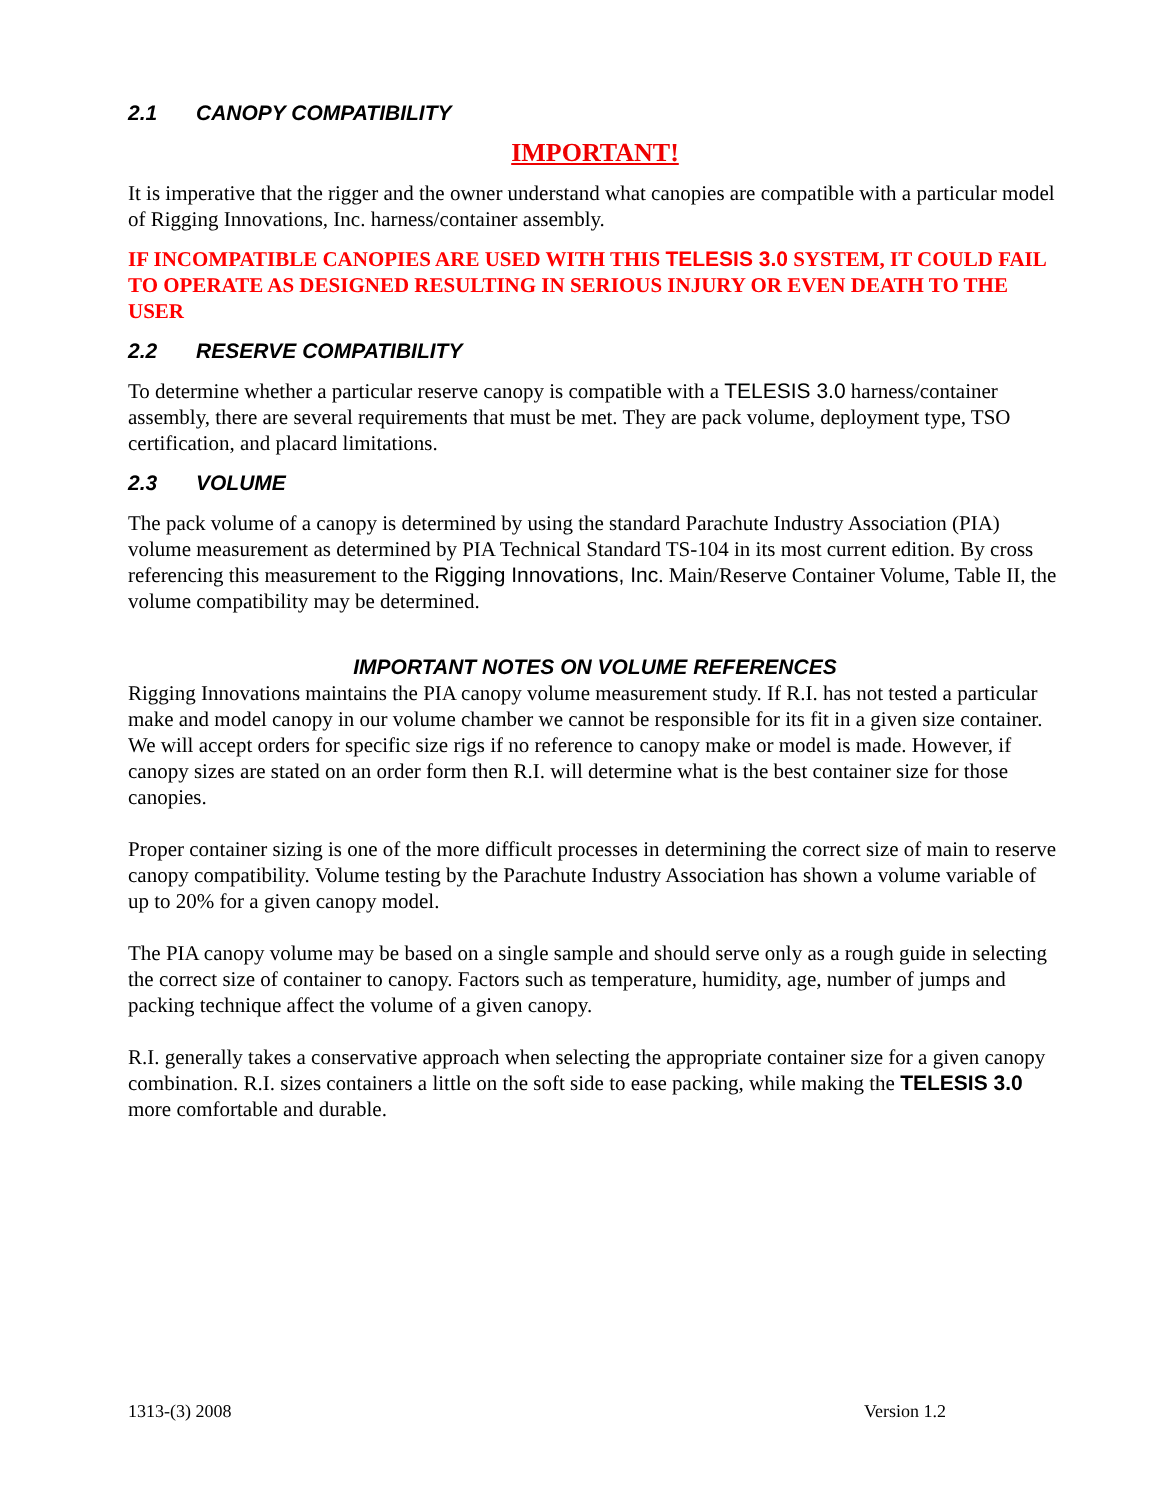2.1 CANOPY COMPATIBILITY
IMPORTANT!
It is imperative that the rigger and the owner understand what canopies are compatible with a particular model of Rigging Innovations, Inc. harness/container assembly.
IF INCOMPATIBLE CANOPIES ARE USED WITH THIS TELESIS 3.0 SYSTEM, IT COULD FAIL TO OPERATE AS DESIGNED RESULTING IN SERIOUS INJURY OR EVEN DEATH TO THE USER
2.2 RESERVE COMPATIBILITY
To determine whether a particular reserve canopy is compatible with a TELESIS 3.0 harness/container assembly, there are several requirements that must be met. They are pack volume, deployment type, TSO certification, and placard limitations.
2.3 VOLUME
The pack volume of a canopy is determined by using the standard Parachute Industry Association (PIA) volume measurement as determined by PIA Technical Standard TS-104 in its most current edition. By cross referencing this measurement to the Rigging Innovations, Inc. Main/Reserve Container Volume, Table II, the volume compatibility may be determined.
IMPORTANT NOTES ON VOLUME REFERENCES
Rigging Innovations maintains the PIA canopy volume measurement study. If R.I. has not tested a particular make and model canopy in our volume chamber we cannot be responsible for its fit in a given size container. We will accept orders for specific size rigs if no reference to canopy make or model is made. However, if canopy sizes are stated on an order form then R.I. will determine what is the best container size for those canopies.
Proper container sizing is one of the more difficult processes in determining the correct size of main to reserve canopy compatibility. Volume testing by the Parachute Industry Association has shown a volume variable of up to 20% for a given canopy model.
The PIA canopy volume may be based on a single sample and should serve only as a rough guide in selecting the correct size of container to canopy. Factors such as temperature, humidity, age, number of jumps and packing technique affect the volume of a given canopy.
R.I. generally takes a conservative approach when selecting the appropriate container size for a given canopy combination. R.I. sizes containers a little on the soft side to ease packing, while making the TELESIS 3.0 more comfortable and durable.
1313-(3) 2008 Version 1.2